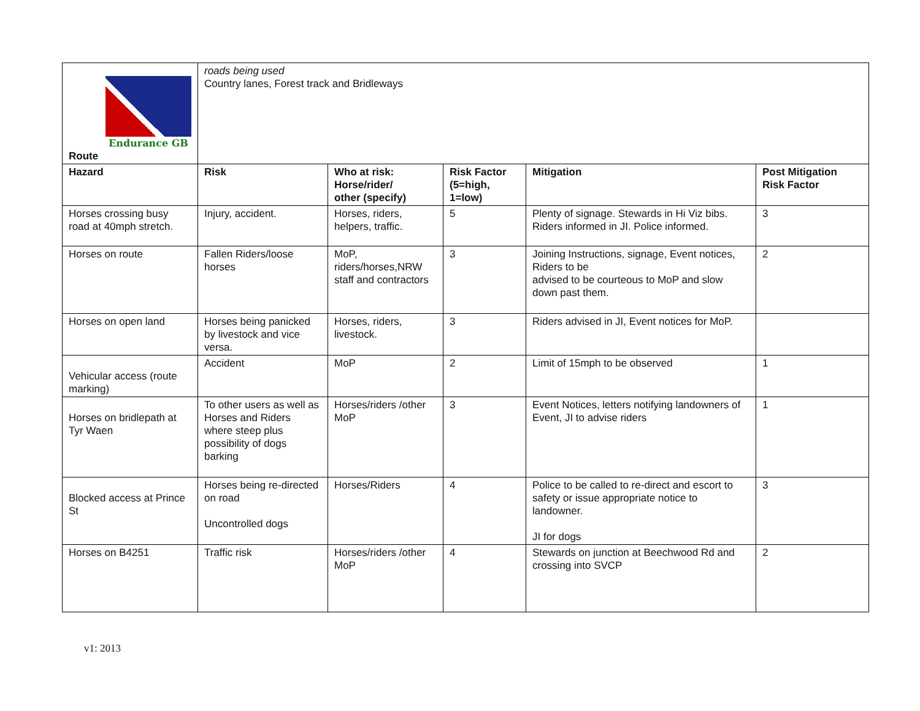| Endurance GB Route | roads being used Country lanes, Forest track and Bridleways | | | | |
| Hazard | Risk | Who at risk: Horse/rider/ other (specify) | Risk Factor (5=high, 1=low) | Mitigation | Post Mitigation Risk Factor |
| Horses crossing busy road at 40mph stretch. | Injury, accident. | Horses, riders, helpers, traffic. | 5 | Plenty of signage. Stewards in Hi Viz bibs. Riders informed in JI. Police informed. | 3 |
| Horses on route | Fallen Riders/loose horses | MoP, riders/horses,NRW staff and contractors | 3 | Joining Instructions, signage, Event notices, Riders to be advised to be courteous to MoP and slow down past them. | 2 |
| Horses on open land | Horses being panicked by livestock and vice versa. | Horses, riders, livestock. | 3 | Riders advised in JI, Event notices for MoP. | |
| Vehicular access (route marking) | Accident | MoP | 2 | Limit of 15mph to be observed | 1 |
| Horses on bridlepath at Tyr Waen | To other users as well as Horses and Riders where steep plus possibility of dogs barking | Horses/riders /other MoP | 3 | Event Notices, letters notifying landowners of Event, JI to advise riders | 1 |
| Blocked access at Prince St | Horses being re-directed on road Uncontrolled dogs | Horses/Riders | 4 | Police to be called to re-direct and escort to safety or issue appropriate notice to landowner. JI for dogs | 3 |
| Horses on B4251 | Traffic risk | Horses/riders /other MoP | 4 | Stewards on junction at Beechwood Rd and crossing into SVCP | 2 |
v1: 2013